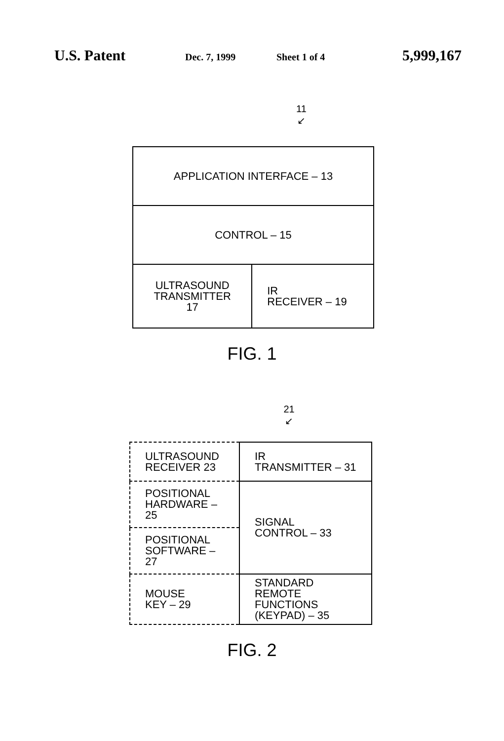U.S. Patent
Dec. 7, 1999 Sheet 1 of 4
5,999,167
11
↙
| APPLICATION INTERFACE – 13 | |
| CONTROL – 15 | |
| ULTRASOUND TRANSMITTER 17 | IR RECEIVER – 19 |
FIG. 1
21
↙
| ULTRASOUND RECEIVER 23 | | IR TRANSMITTER – 31 |
| POSITIONAL HARDWARE – 25 | | SIGNAL CONTROL – 33 |
| POSITIONAL SOFTWARE – 27 | | |
| MOUSE KEY – 29 | STANDARD REMOTE FUNCTIONS (KEYPAD) – 35 | |
FIG. 2